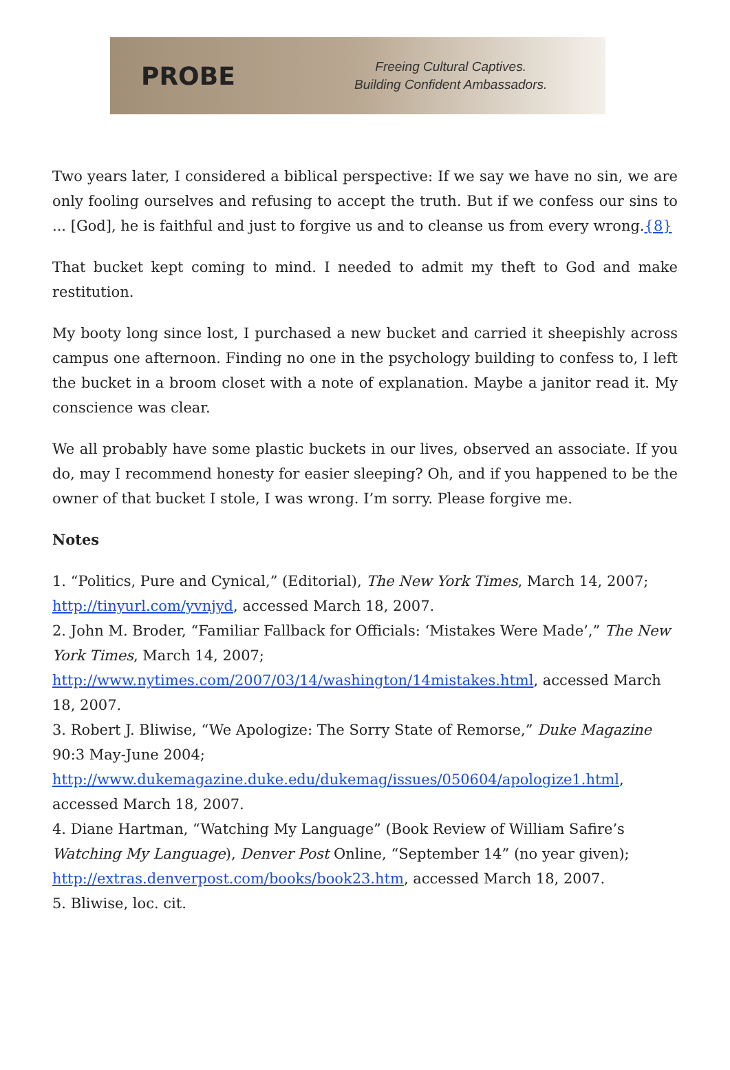PROBE
Freeing Cultural Captives.
Building Confident Ambassadors.
Two years later, I considered a biblical perspective: If we say we have no sin, we are only fooling ourselves and refusing to accept the truth. But if we confess our sins to ... [God], he is faithful and just to forgive us and to cleanse us from every wrong.{8}
That bucket kept coming to mind. I needed to admit my theft to God and make restitution.
My booty long since lost, I purchased a new bucket and carried it sheepishly across campus one afternoon. Finding no one in the psychology building to confess to, I left the bucket in a broom closet with a note of explanation. Maybe a janitor read it. My conscience was clear.
We all probably have some plastic buckets in our lives, observed an associate. If you do, may I recommend honesty for easier sleeping? Oh, and if you happened to be the owner of that bucket I stole, I was wrong. I’m sorry. Please forgive me.
Notes
1. “Politics, Pure and Cynical,” (Editorial), The New York Times, March 14, 2007; http://tinyurl.com/yvnjyd, accessed March 18, 2007.
2. John M. Broder, “Familiar Fallback for Officials: ‘Mistakes Were Made’,” The New York Times, March 14, 2007; http://www.nytimes.com/2007/03/14/washington/14mistakes.html, accessed March 18, 2007.
3. Robert J. Bliwise, “We Apologize: The Sorry State of Remorse,” Duke Magazine 90:3 May-June 2004; http://www.dukemagazine.duke.edu/dukemag/issues/050604/apologize1.html, accessed March 18, 2007.
4. Diane Hartman, “Watching My Language” (Book Review of William Safire’s Watching My Language), Denver Post Online, “September 14” (no year given); http://extras.denverpost.com/books/book23.htm, accessed March 18, 2007.
5. Bliwise, loc. cit.